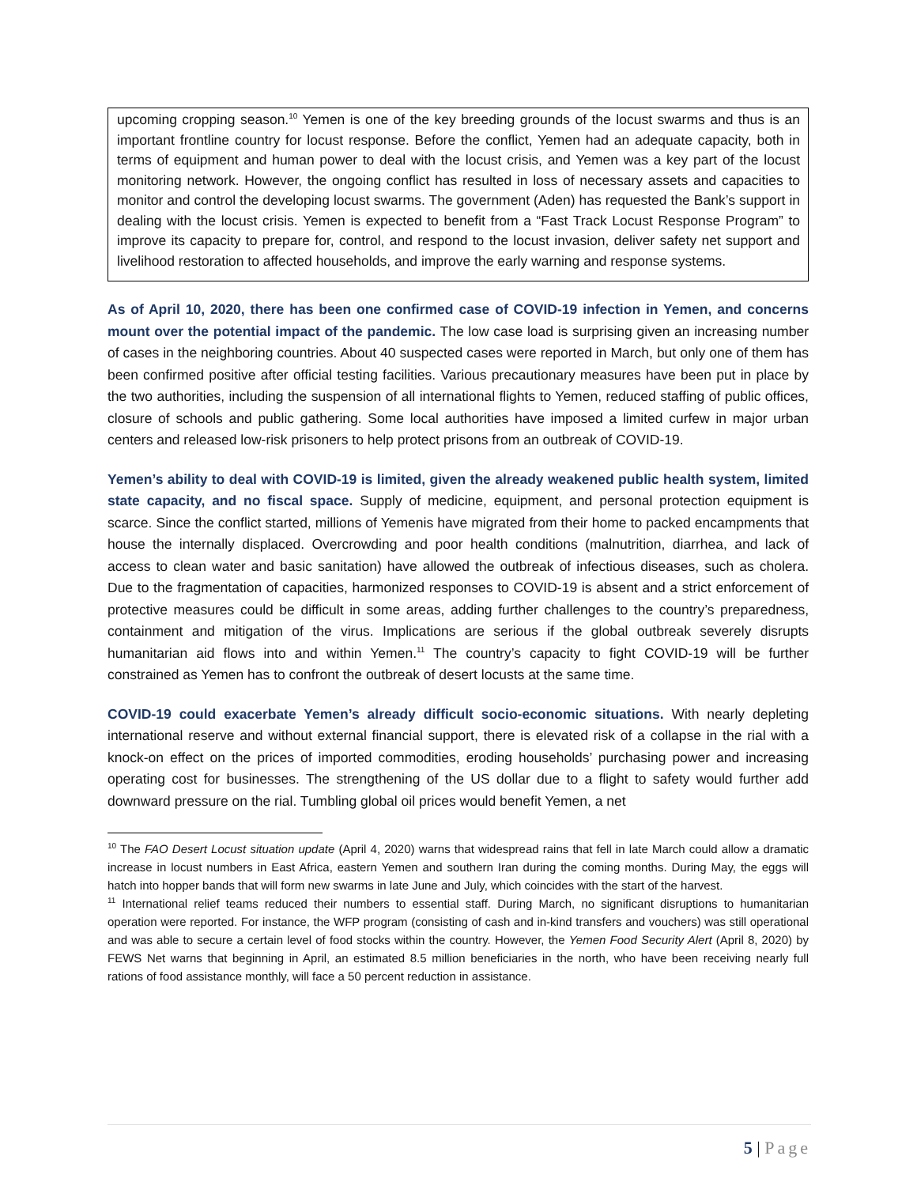upcoming cropping season.<sup>10</sup> Yemen is one of the key breeding grounds of the locust swarms and thus is an important frontline country for locust response. Before the conflict, Yemen had an adequate capacity, both in terms of equipment and human power to deal with the locust crisis, and Yemen was a key part of the locust monitoring network. However, the ongoing conflict has resulted in loss of necessary assets and capacities to monitor and control the developing locust swarms. The government (Aden) has requested the Bank’s support in dealing with the locust crisis. Yemen is expected to benefit from a “Fast Track Locust Response Program” to improve its capacity to prepare for, control, and respond to the locust invasion, deliver safety net support and livelihood restoration to affected households, and improve the early warning and response systems.
As of April 10, 2020, there has been one confirmed case of COVID-19 infection in Yemen, and concerns mount over the potential impact of the pandemic. The low case load is surprising given an increasing number of cases in the neighboring countries. About 40 suspected cases were reported in March, but only one of them has been confirmed positive after official testing facilities. Various precautionary measures have been put in place by the two authorities, including the suspension of all international flights to Yemen, reduced staffing of public offices, closure of schools and public gathering. Some local authorities have imposed a limited curfew in major urban centers and released low-risk prisoners to help protect prisons from an outbreak of COVID-19.
Yemen’s ability to deal with COVID-19 is limited, given the already weakened public health system, limited state capacity, and no fiscal space. Supply of medicine, equipment, and personal protection equipment is scarce. Since the conflict started, millions of Yemenis have migrated from their home to packed encampments that house the internally displaced. Overcrowding and poor health conditions (malnutrition, diarrhea, and lack of access to clean water and basic sanitation) have allowed the outbreak of infectious diseases, such as cholera. Due to the fragmentation of capacities, harmonized responses to COVID-19 is absent and a strict enforcement of protective measures could be difficult in some areas, adding further challenges to the country’s preparedness, containment and mitigation of the virus. Implications are serious if the global outbreak severely disrupts humanitarian aid flows into and within Yemen.<sup>11</sup> The country’s capacity to fight COVID-19 will be further constrained as Yemen has to confront the outbreak of desert locusts at the same time.
COVID-19 could exacerbate Yemen’s already difficult socio-economic situations. With nearly depleting international reserve and without external financial support, there is elevated risk of a collapse in the rial with a knock-on effect on the prices of imported commodities, eroding households’ purchasing power and increasing operating cost for businesses. The strengthening of the US dollar due to a flight to safety would further add downward pressure on the rial. Tumbling global oil prices would benefit Yemen, a net
<sup>10</sup> The FAO Desert Locust situation update (April 4, 2020) warns that widespread rains that fell in late March could allow a dramatic increase in locust numbers in East Africa, eastern Yemen and southern Iran during the coming months. During May, the eggs will hatch into hopper bands that will form new swarms in late June and July, which coincides with the start of the harvest.
<sup>11</sup> International relief teams reduced their numbers to essential staff. During March, no significant disruptions to humanitarian operation were reported. For instance, the WFP program (consisting of cash and in-kind transfers and vouchers) was still operational and was able to secure a certain level of food stocks within the country. However, the Yemen Food Security Alert (April 8, 2020) by FEWS Net warns that beginning in April, an estimated 8.5 million beneficiaries in the north, who have been receiving nearly full rations of food assistance monthly, will face a 50 percent reduction in assistance.
5 | Page